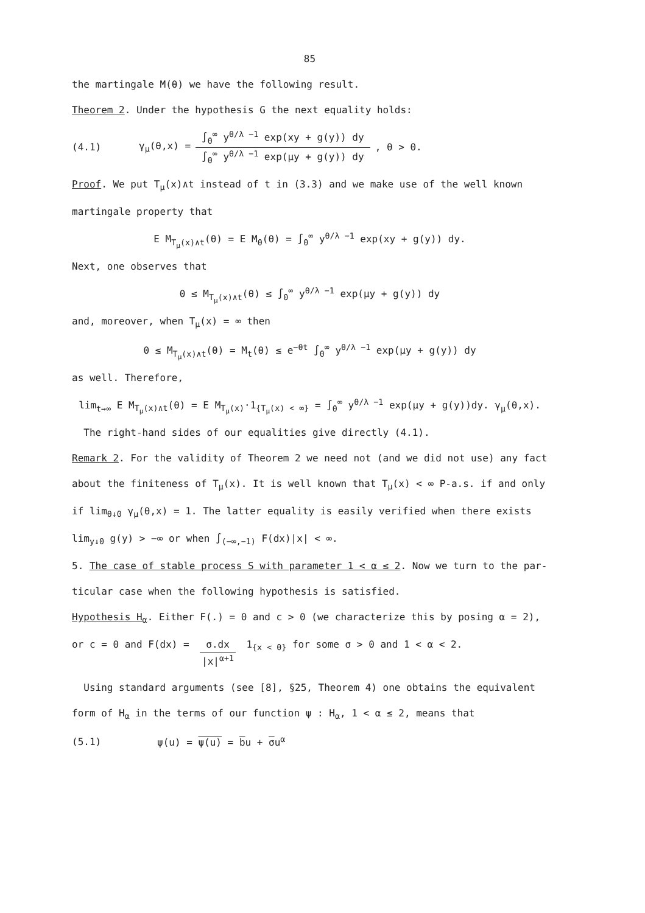85
the martingale M(θ) we have the following result.
Theorem 2. Under the hypothesis G the next equality holds:
(4.1) γ<sub>μ</sub>(θ,x) = ∫<sub>0</sub><sup>∞</sup> y<sup>θ/λ −1</sup> exp(xy + g(y)) dy ∫<sub>0</sub><sup>∞</sup> y<sup>θ/λ −1</sup> exp(μy + g(y)) dy, θ > 0.
Proof. We put T<sub>μ</sub>(x)∧t instead of t in (3.3) and we make use of the well known
martingale property that
E M<sub>T<sub>μ</sub>(x)∧t</sub>(θ) = E M<sub>0</sub>(θ) = ∫<sub>0</sub><sup>∞</sup> y<sup>θ/λ −1</sup> exp(xy + g(y)) dy.
Next, one observes that
0 ≤ M<sub>T<sub>μ</sub>(x)∧t</sub>(θ) ≤ ∫<sub>0</sub><sup>∞</sup> y<sup>θ/λ −1</sup> exp(μy + g(y)) dy
and, moreover, when T<sub>μ</sub>(x) = ∞ then
0 ≤ M<sub>T<sub>μ</sub>(x)∧t</sub>(θ) = M<sub>t</sub>(θ) ≤ e<sup>−θt</sup> ∫<sub>0</sub><sup>∞</sup> y<sup>θ/λ −1</sup> exp(μy + g(y)) dy
as well. Therefore,
lim<sub>t→∞</sub> E M<sub>T<sub>μ</sub>(x)∧t</sub>(θ) = E M<sub>T<sub>μ</sub>(x)</sub>·1<sub>{T<sub>μ</sub>(x) < ∞}</sub> = ∫<sub>0</sub><sup>∞</sup> y<sup>θ/λ −1</sup> exp(μy + g(y))dy. γ<sub>μ</sub>(θ,x).
The right-hand sides of our equalities give directly (4.1).
Remark 2. For the validity of Theorem 2 we need not (and we did not use) any fact
about the finiteness of T<sub>μ</sub>(x). It is well known that T<sub>μ</sub>(x) < ∞ P-a.s. if and only
if lim<sub>θ↓0</sub> γ<sub>μ</sub>(θ,x) = 1. The latter equality is easily verified when there exists
lim<sub>y↓0</sub> g(y) > −∞ or when ∫<sub>(−∞,−1)</sub> F(dx)|x| < ∞.
5. The case of stable process S with parameter 1 < α ≤ 2. Now we turn to the par-
ticular case when the following hypothesis is satisfied.
Hypothesis H<sub>α</sub>. Either F(.) = 0 and c > 0 (we characterize this by posing α = 2),
or c = 0 and F(dx) = σ.dx |x|<sup>α+1</sup> 1<sub>{x < 0}</sub> for some σ > 0 and 1 < α < 2.
Using standard arguments (see [8], §25, Theorem 4) one obtains the equivalent
form of H<sub>α</sub> in the terms of our function ψ : H<sub>α</sub>, 1 < α ≤ 2, means that
(5.1) ψ(u) = ψ(u) = bu + σu<sup>α</sup>